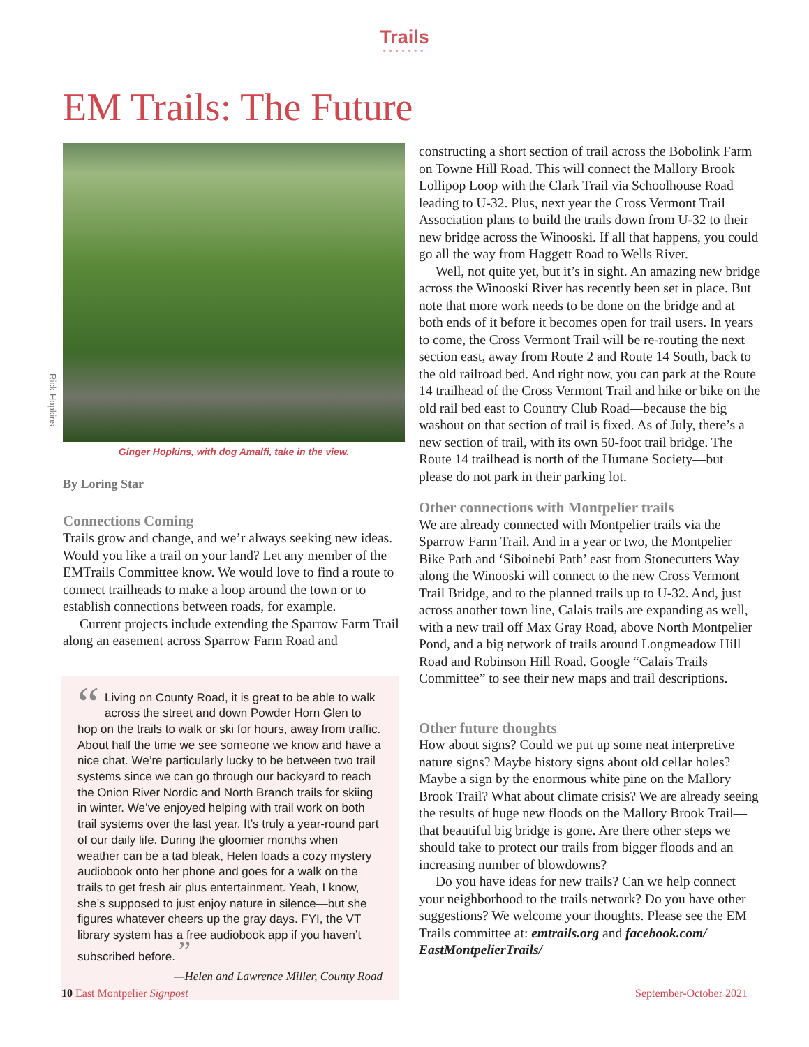Trails
•••••••
EM Trails: The Future
Rick Hopkins
Ginger Hopkins, with dog Amalfi, take in the view.
By Loring Star
Connections Coming
Trails grow and change, and we’r always seeking new ideas. Would you like a trail on your land? Let any member of the EMTrails Committee know. We would love to find a route to connect trailheads to make a loop around the town or to establish connections between roads, for example.
Current projects include extending the Sparrow Farm Trail along an easement across Sparrow Farm Road and
“Living on County Road, it is great to be able to walk across the street and down Powder Horn Glen to hop on the trails to walk or ski for hours, away from traffic. About half the time we see someone we know and have a nice chat. We’re particularly lucky to be between two trail systems since we can go through our backyard to reach the Onion River Nordic and North Branch trails for skiing in winter. We’ve enjoyed helping with trail work on both trail systems over the last year. It’s truly a year-round part of our daily life. During the gloomier months when weather can be a tad bleak, Helen loads a cozy mystery audiobook onto her phone and goes for a walk on the trails to get fresh air plus entertainment. Yeah, I know, she’s supposed to just enjoy nature in silence—but she figures whatever cheers up the gray days. FYI, the VT library system has a free audiobook app if you haven’t subscribed before. ”
—Helen and Lawrence Miller, County Road
constructing a short section of trail across the Bobolink Farm on Towne Hill Road. This will connect the Mallory Brook Lollipop Loop with the Clark Trail via Schoolhouse Road leading to U-32. Plus, next year the Cross Vermont Trail Association plans to build the trails down from U-32 to their new bridge across the Winooski. If all that happens, you could go all the way from Haggett Road to Wells River.
Well, not quite yet, but it’s in sight. An amazing new bridge across the Winooski River has recently been set in place. But note that more work needs to be done on the bridge and at both ends of it before it becomes open for trail users. In years to come, the Cross Vermont Trail will be re-routing the next section east, away from Route 2 and Route 14 South, back to the old railroad bed. And right now, you can park at the Route 14 trailhead of the Cross Vermont Trail and hike or bike on the old rail bed east to Country Club Road—because the big washout on that section of trail is fixed. As of July, there’s a new section of trail, with its own 50-foot trail bridge. The Route 14 trailhead is north of the Humane Society—but please do not park in their parking lot.
Other connections with Montpelier trails
We are already connected with Montpelier trails via the Sparrow Farm Trail. And in a year or two, the Montpelier Bike Path and ‘Siboinebi Path’ east from Stonecutters Way along the Winooski will connect to the new Cross Vermont Trail Bridge, and to the planned trails up to U-32. And, just across another town line, Calais trails are expanding as well, with a new trail off Max Gray Road, above North Montpelier Pond, and a big network of trails around Longmeadow Hill Road and Robinson Hill Road. Google “Calais Trails Committee” to see their new maps and trail descriptions.
Other future thoughts
How about signs? Could we put up some neat interpretive nature signs? Maybe history signs about old cellar holes? Maybe a sign by the enormous white pine on the Mallory Brook Trail? What about climate crisis? We are already seeing the results of huge new floods on the Mallory Brook Trail—that beautiful big bridge is gone. Are there other steps we should take to protect our trails from bigger floods and an increasing number of blowdowns?
Do you have ideas for new trails? Can we help connect your neighborhood to the trails network? Do you have other suggestions? We welcome your thoughts. Please see the EM Trails committee at: emtrails.org and facebook.com/ EastMontpelierTrails/
10 East Montpelier Signpost September-October 2021